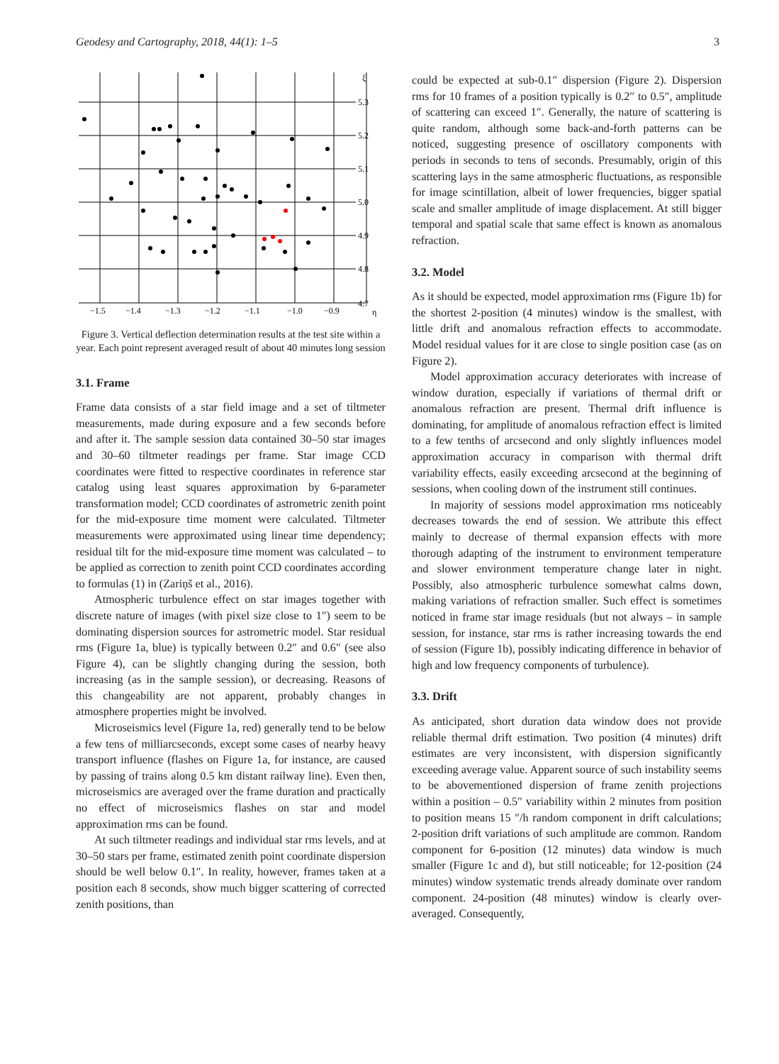Geodesy and Cartography, 2018, 44(1): 1–5 3
5.3
5.2
5.1
5.0
4.9
4.8
4.7
ξ
−1.5
−1.4
−1.3
−1.2
−1.1
−1.0
−0.9
η
Figure 3. Vertical deflection determination results at the test site within a year. Each point represent averaged result of about 40 minutes long session
3.1. Frame
Frame data consists of a star field image and a set of tiltmeter measurements, made during exposure and a few seconds before and after it. The sample session data contained 30–50 star images and 30–60 tiltmeter readings per frame. Star image CCD coordinates were fitted to respective coordinates in reference star catalog using least squares approximation by 6-parameter transformation model; CCD coordinates of astrometric zenith point for the mid-exposure time moment were calculated. Tiltmeter measurements were approximated using linear time dependency; residual tilt for the mid-exposure time moment was calculated – to be applied as correction to zenith point CCD coordinates according to formulas (1) in (Zariņš et al., 2016).
Atmospheric turbulence effect on star images together with discrete nature of images (with pixel size close to 1″) seem to be dominating dispersion sources for astrometric model. Star residual rms (Figure 1a, blue) is typically between 0.2″ and 0.6″ (see also Figure 4), can be slightly changing during the session, both increasing (as in the sample session), or decreasing. Reasons of this changeability are not apparent, probably changes in atmosphere properties might be involved.
Microseismics level (Figure 1a, red) generally tend to be below a few tens of milliarcseconds, except some cases of nearby heavy transport influence (flashes on Figure 1a, for instance, are caused by passing of trains along 0.5 km distant railway line). Even then, microseismics are averaged over the frame duration and practically no effect of microseismics flashes on star and model approximation rms can be found.
At such tiltmeter readings and individual star rms levels, and at 30–50 stars per frame, estimated zenith point coordinate dispersion should be well below 0.1″. In reality, however, frames taken at a position each 8 seconds, show much bigger scattering of corrected zenith positions, than
could be expected at sub-0.1″ dispersion (Figure 2). Dispersion rms for 10 frames of a position typically is 0.2″ to 0.5″, amplitude of scattering can exceed 1″. Generally, the nature of scattering is quite random, although some back-and-forth patterns can be noticed, suggesting presence of oscillatory components with periods in seconds to tens of seconds. Presumably, origin of this scattering lays in the same atmospheric fluctuations, as responsible for image scintillation, albeit of lower frequencies, bigger spatial scale and smaller amplitude of image displacement. At still bigger temporal and spatial scale that same effect is known as anomalous refraction.
3.2. Model
As it should be expected, model approximation rms (Figure 1b) for the shortest 2-position (4 minutes) window is the smallest, with little drift and anomalous refraction effects to accommodate. Model residual values for it are close to single position case (as on Figure 2).
Model approximation accuracy deteriorates with increase of window duration, especially if variations of thermal drift or anomalous refraction are present. Thermal drift influence is dominating, for amplitude of anomalous refraction effect is limited to a few tenths of arcsecond and only slightly influences model approximation accuracy in comparison with thermal drift variability effects, easily exceeding arcsecond at the beginning of sessions, when cooling down of the instrument still continues.
In majority of sessions model approximation rms noticeably decreases towards the end of session. We attribute this effect mainly to decrease of thermal expansion effects with more thorough adapting of the instrument to environment temperature and slower environment temperature change later in night. Possibly, also atmospheric turbulence somewhat calms down, making variations of refraction smaller. Such effect is sometimes noticed in frame star image residuals (but not always – in sample session, for instance, star rms is rather increasing towards the end of session (Figure 1b), possibly indicating difference in behavior of high and low frequency components of turbulence).
3.3. Drift
As anticipated, short duration data window does not provide reliable thermal drift estimation. Two position (4 minutes) drift estimates are very inconsistent, with dispersion significantly exceeding average value. Apparent source of such instability seems to be abovementioned dispersion of frame zenith projections within a position – 0.5″ variability within 2 minutes from position to position means 15 ″/h random component in drift calculations; 2-position drift variations of such amplitude are common. Random component for 6-position (12 minutes) data window is much smaller (Figure 1c and d), but still noticeable; for 12-position (24 minutes) window systematic trends already dominate over random component. 24-position (48 minutes) window is clearly over-averaged. Consequently,